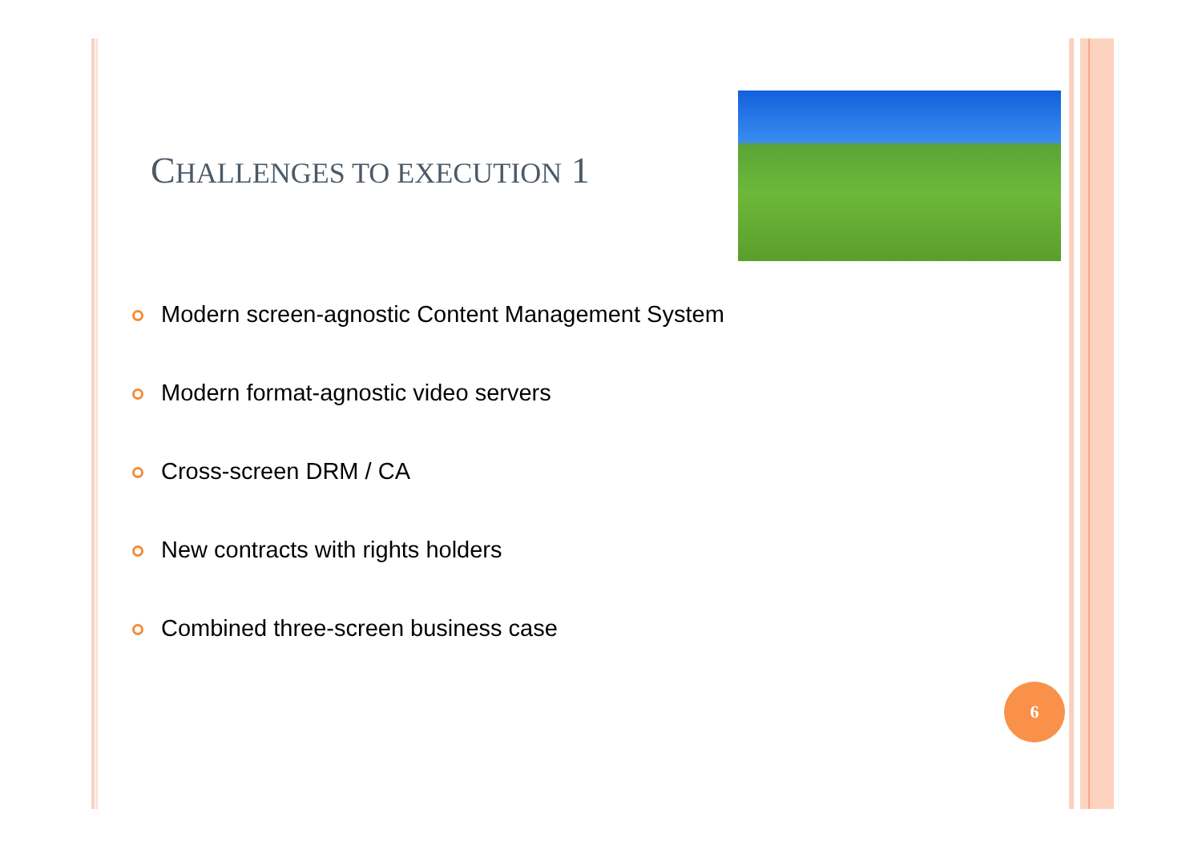CHALLENGES TO EXECUTION 1
Modern screen-agnostic Content Management System
Modern format-agnostic video servers
Cross-screen DRM / CA
New contracts with rights holders
Combined three-screen business case
6